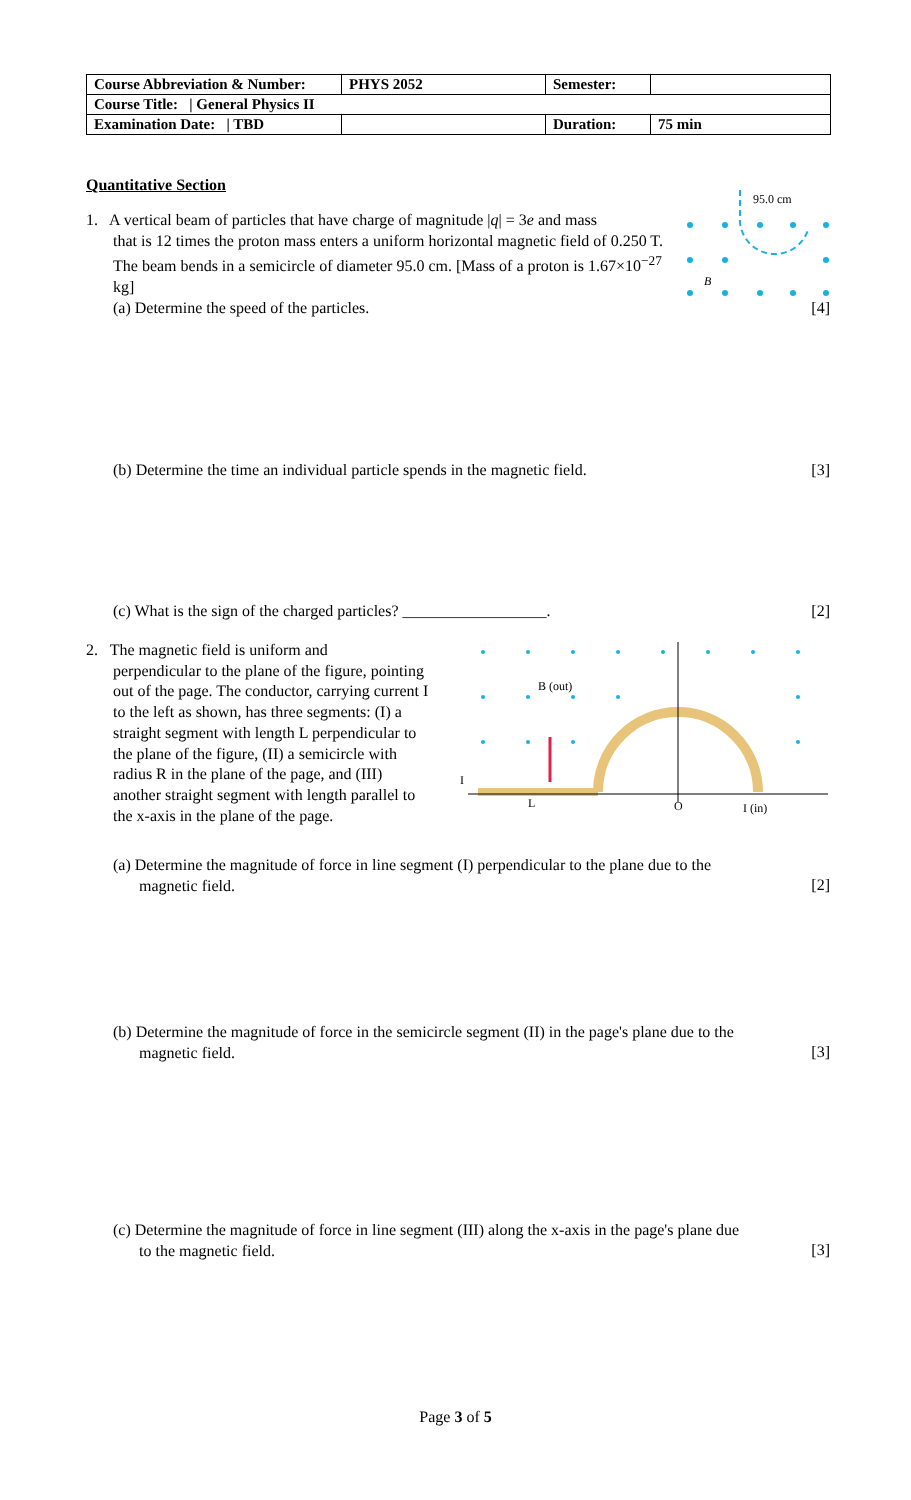| Course Abbreviation & Number: | PHYS 2052 | Semester: | |
| Course Title: / General Physics II | | | |
| Examination Date: / TBD | | Duration: | 75 min |
Quantitative Section
1. A vertical beam of particles that have charge of magnitude |q| = 3e and mass
that is 12 times the proton mass enters a uniform horizontal magnetic field of 0.250 T. The beam bends in a semicircle of diameter 95.0 cm. [Mass of a proton is 1.67×10<sup>−27</sup> kg]
95.0 cm
B
(a) Determine the speed of the particles.
[4]
(b) Determine the time an individual particle spends in the magnetic field.
[3]
(c) What is the sign of the charged particles? __________________.
[2]
2. The magnetic field is uniform and
perpendicular to the plane of the figure, pointing out of the page. The conductor, carrying current I to the left as shown, has three segments: (I) a straight segment with length L perpendicular to the plane of the figure, (II) a semicircle with radius R in the plane of the page, and (III) another straight segment with length parallel to the x-axis in the plane of the page.
B (out)
O
I (in)
L
I
(a) Determine the magnitude of force in line segment (I) perpendicular to the plane due to the
magnetic field.
[2]
(b) Determine the magnitude of force in the semicircle segment (II) in the page's plane due to the
magnetic field.
[3]
(c) Determine the magnitude of force in line segment (III) along the x-axis in the page's plane due
to the magnetic field.
[3]
Page 3 of 5